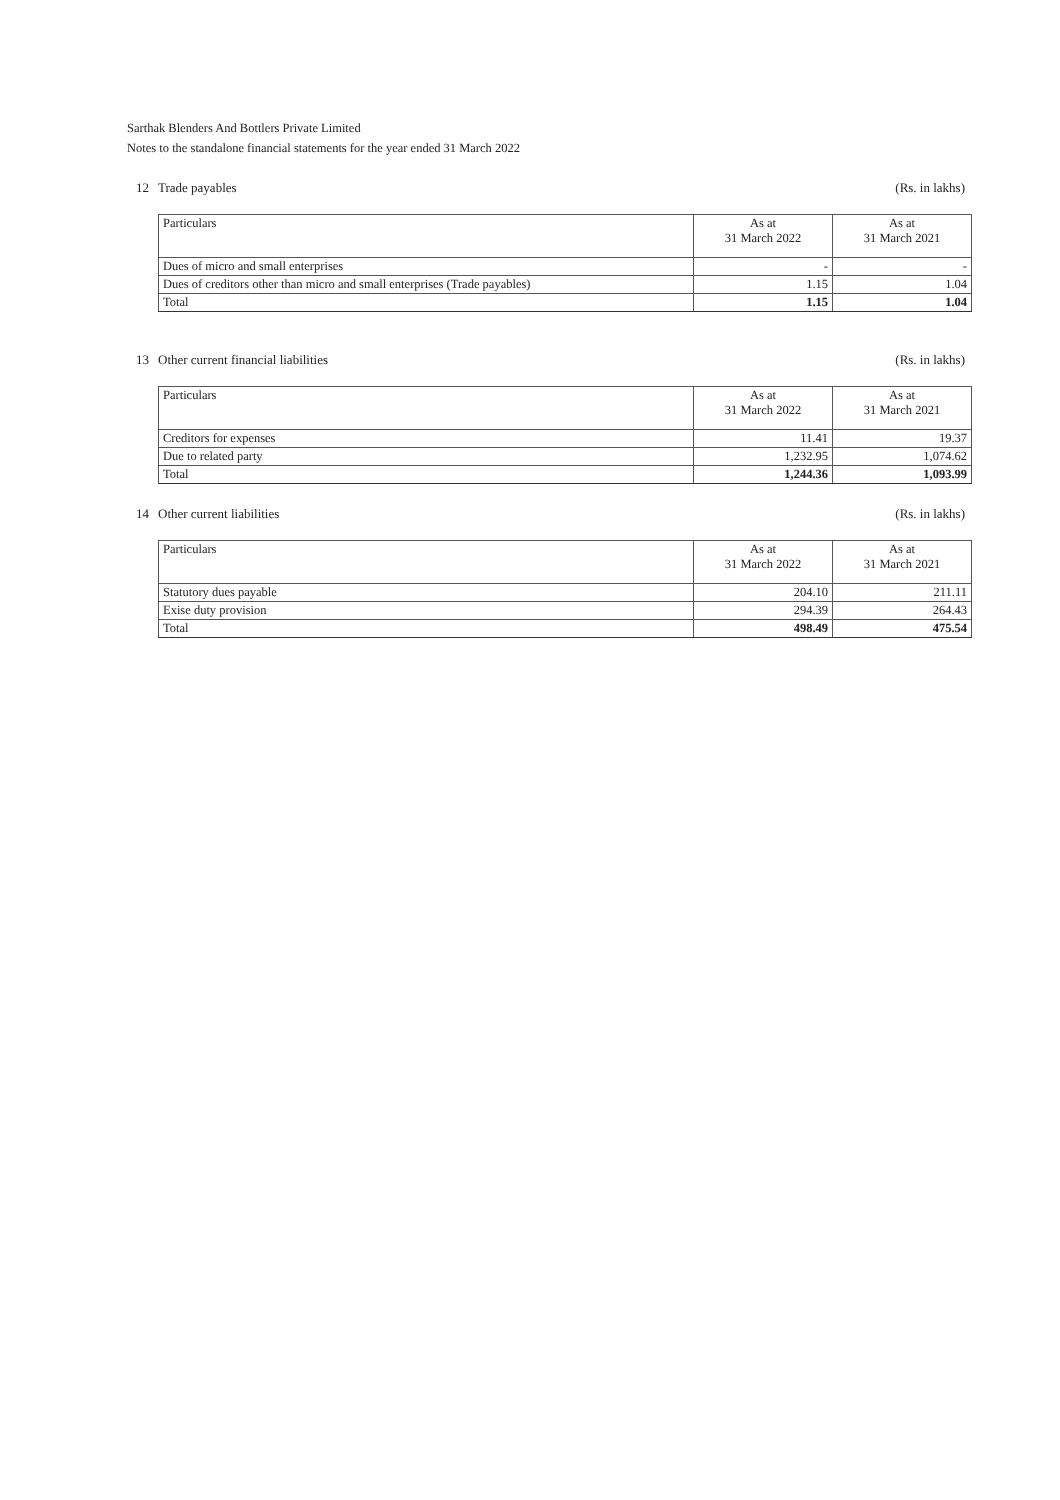Sarthak Blenders And Bottlers Private Limited
Notes to the standalone financial statements for the year ended 31 March 2022
12 Trade payables (Rs. in lakhs)
| Particulars | As at 31 March 2022 | As at 31 March 2021 |
| --- | --- | --- |
| Dues of micro and small enterprises | - | - |
| Dues of creditors other than micro and small enterprises (Trade payables) | 1.15 | 1.04 |
| Total | 1.15 | 1.04 |
13 Other current financial liabilities (Rs. in lakhs)
| Particulars | As at 31 March 2022 | As at 31 March 2021 |
| --- | --- | --- |
| Creditors for expenses | 11.41 | 19.37 |
| Due to related party | 1,232.95 | 1,074.62 |
| Total | 1,244.36 | 1,093.99 |
14 Other current liabilities (Rs. in lakhs)
| Particulars | As at 31 March 2022 | As at 31 March 2021 |
| --- | --- | --- |
| Statutory dues payable | 204.10 | 211.11 |
| Exise duty provision | 294.39 | 264.43 |
| Total | 498.49 | 475.54 |